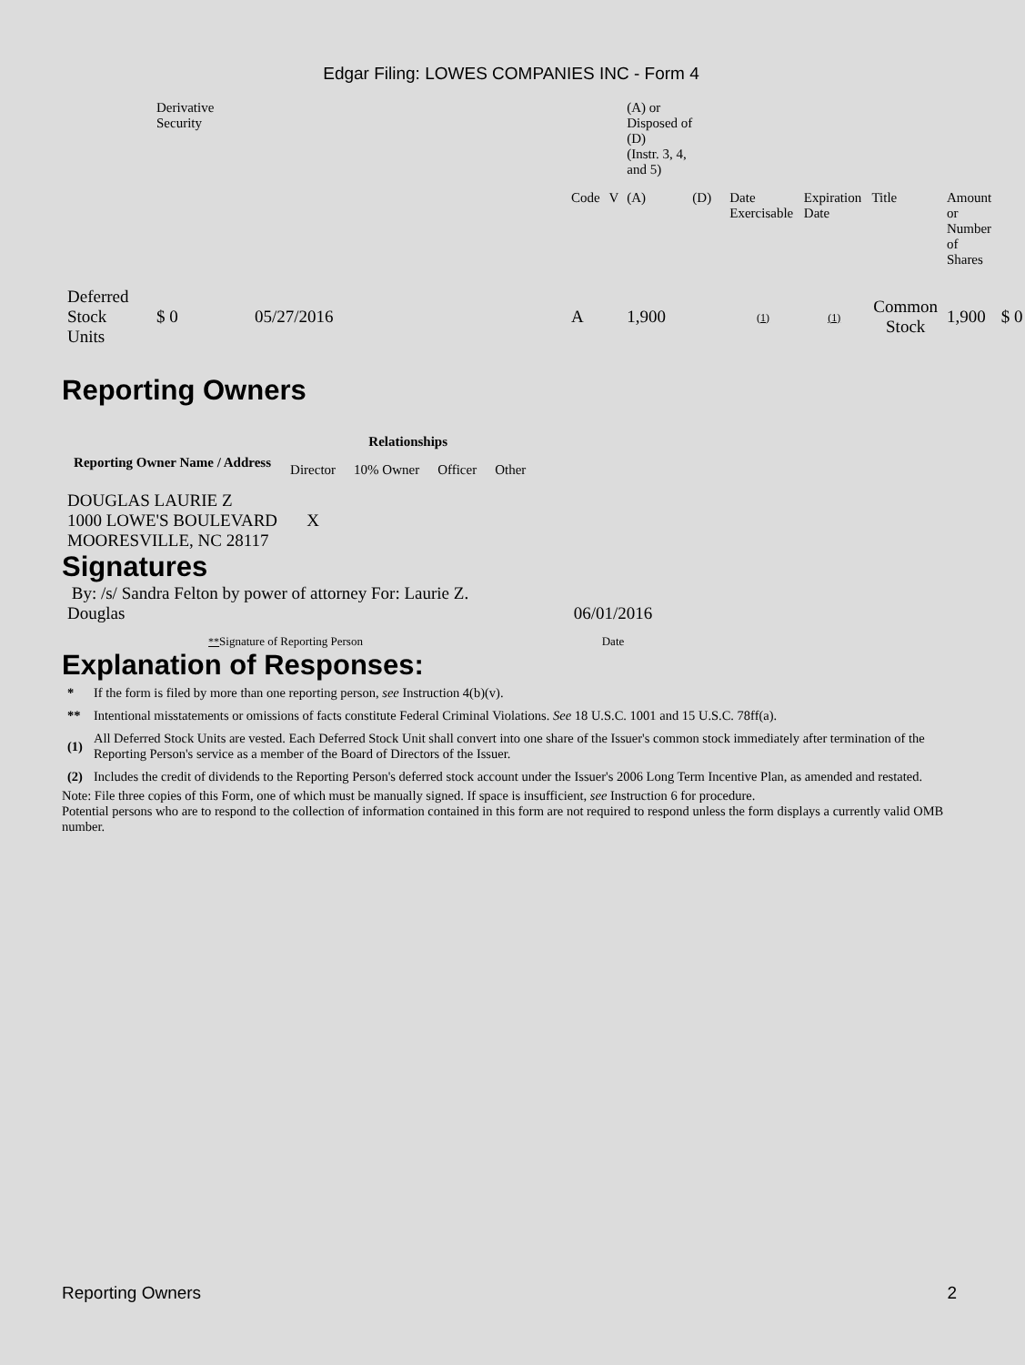Edgar Filing: LOWES COMPANIES INC - Form 4
| | Derivative Security | | | | (A) or Disposed of (D) (Instr. 3, 4, and 5) | | | | | | |
| | | | Code | V | (A) | (D) | Date Exercisable | Expiration Date | Title | Amount or Number of Shares | |
| Deferred Stock Units | $ 0 | 05/27/2016 | A | | 1,900 | | (1) | (1) | Common Stock | 1,900 | $ 0 |
Reporting Owners
| Reporting Owner Name / Address | Relationships | | | |
| --- | --- | --- | --- | --- |
| | Director | 10% Owner | Officer | Other |
| DOUGLAS LAURIE Z 1000 LOWE'S BOULEVARD MOORESVILLE, NC 28117 | X | | | |
Signatures
| By: /s/ Sandra Felton by power of attorney For: Laurie Z. Douglas | 06/01/2016 |
| ** Signature of Reporting Person | Date |
Explanation of Responses:
| * | If the form is filed by more than one reporting person, see Instruction 4(b)(v). |
| ** | Intentional misstatements or omissions of facts constitute Federal Criminal Violations. See 18 U.S.C. 1001 and 15 U.S.C. 78ff(a). |
| (1) | All Deferred Stock Units are vested. Each Deferred Stock Unit shall convert into one share of the Issuer's common stock immediately after termination of the Reporting Person's service as a member of the Board of Directors of the Issuer. |
| (2) | Includes the credit of dividends to the Reporting Person's deferred stock account under the Issuer's 2006 Long Term Incentive Plan, as amended and restated. |
Note: File three copies of this Form, one of which must be manually signed. If space is insufficient, see Instruction 6 for procedure.
Potential persons who are to respond to the collection of information contained in this form are not required to respond unless the form displays a currently valid OMB number.
Reporting Owners 2